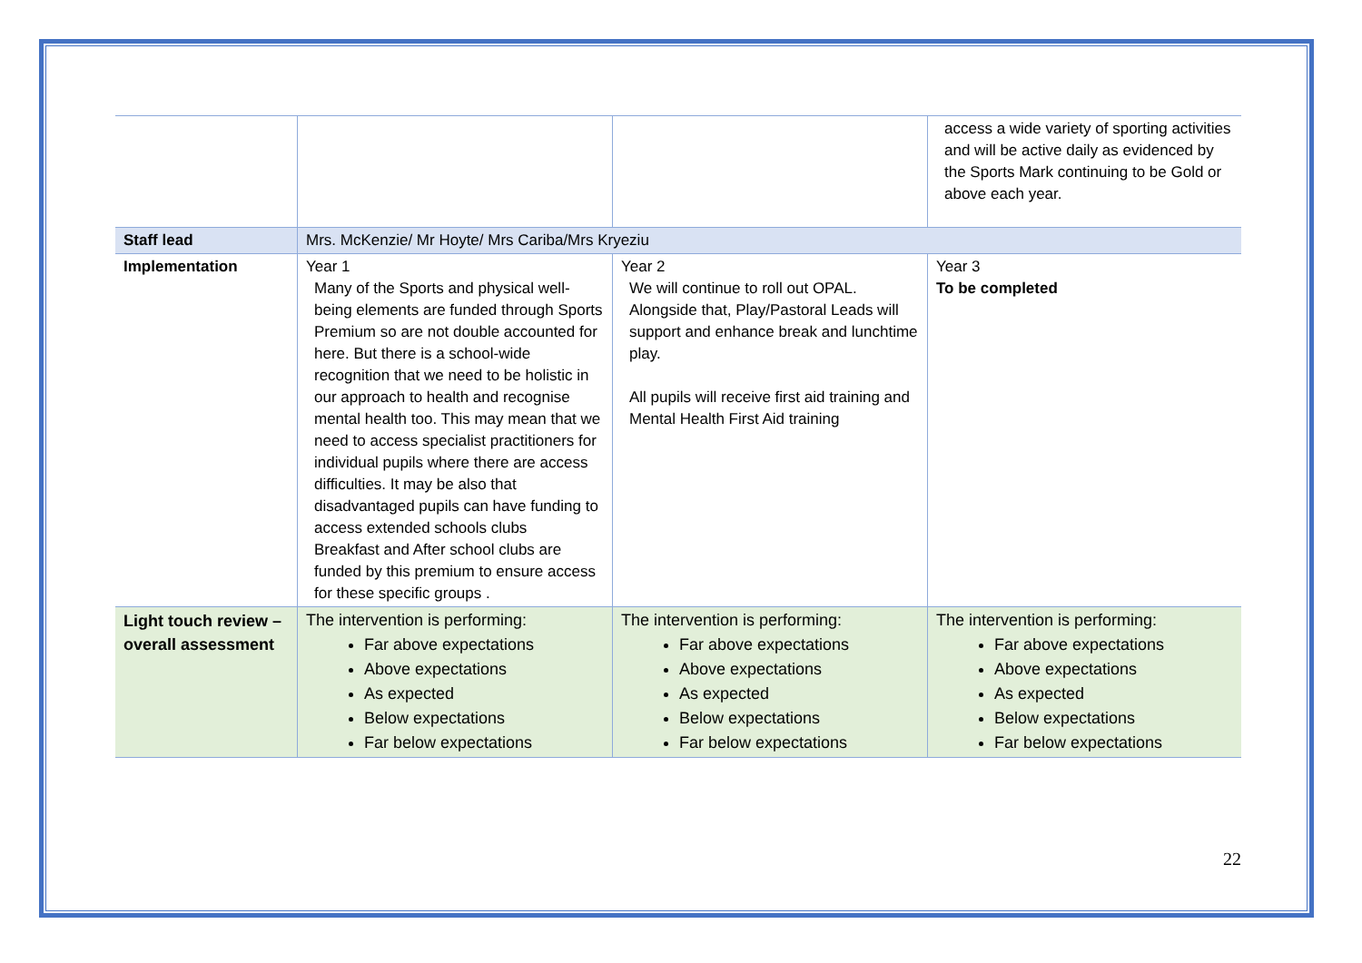| | | | access a wide variety of sporting activities and will be active daily as evidenced by the Sports Mark continuing to be Gold or above each year. |
| Staff lead | Mrs. McKenzie/ Mr Hoyte/ Mrs Cariba/Mrs Kryeziu | | |
| Implementation | Year 1 Many of the Sports and physical well-being elements are funded through Sports Premium so are not double accounted for here. But there is a school-wide recognition that we need to be holistic in our approach to health and recognise mental health too. This may mean that we need to access specialist practitioners for individual pupils where there are access difficulties. It may be also that disadvantaged pupils can have funding to access extended schools clubs Breakfast and After school clubs are funded by this premium to ensure access for these specific groups . | Year 2 We will continue to roll out OPAL. Alongside that, Play/Pastoral Leads will support and enhance break and lunchtime play. All pupils will receive first aid training and Mental Health First Aid training | Year 3 To be completed |
| Light touch review – overall assessment | The intervention is performing: Far above expectations Above expectations As expected Below expectations Far below expectations | The intervention is performing: Far above expectations Above expectations As expected Below expectations Far below expectations | The intervention is performing: Far above expectations Above expectations As expected Below expectations Far below expectations |
22